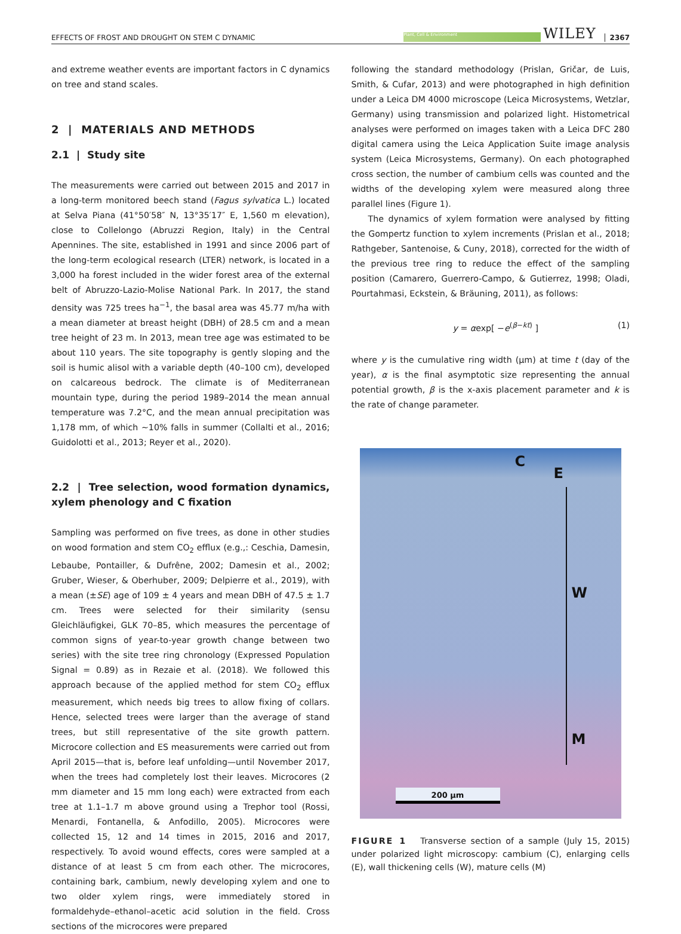EFFECTS OF FROST AND DROUGHT ON STEM C DYNAMIC Plant, Cell & Environment WILEY 2367
and extreme weather events are important factors in C dynamics on tree and stand scales.
2 | MATERIALS AND METHODS
2.1 | Study site
The measurements were carried out between 2015 and 2017 in a long-term monitored beech stand (Fagus sylvatica L.) located at Selva Piana (41°50′58″ N, 13°35′17″ E, 1,560 m elevation), close to Collelongo (Abruzzi Region, Italy) in the Central Apennines. The site, established in 1991 and since 2006 part of the long-term ecological research (LTER) network, is located in a 3,000 ha forest included in the wider forest area of the external belt of Abruzzo-Lazio-Molise National Park. In 2017, the stand density was 725 trees ha<sup>−1</sup>, the basal area was 45.77 m/ha with a mean diameter at breast height (DBH) of 28.5 cm and a mean tree height of 23 m. In 2013, mean tree age was estimated to be about 110 years. The site topography is gently sloping and the soil is humic alisol with a variable depth (40–100 cm), developed on calcareous bedrock. The climate is of Mediterranean mountain type, during the period 1989–2014 the mean annual temperature was 7.2°C, and the mean annual precipitation was 1,178 mm, of which ∼10% falls in summer (Collalti et al., 2016; Guidolotti et al., 2013; Reyer et al., 2020).
2.2 | Tree selection, wood formation dynamics, xylem phenology and C fixation
Sampling was performed on five trees, as done in other studies on wood formation and stem CO<sub>2</sub> efflux (e.g.,: Ceschia, Damesin, Lebaube, Pontailler, & Dufrêne, 2002; Damesin et al., 2002; Gruber, Wieser, & Oberhuber, 2009; Delpierre et al., 2019), with a mean (±SE) age of 109 ± 4 years and mean DBH of 47.5 ± 1.7 cm. Trees were selected for their similarity (sensu Gleichläufigkei, GLK 70–85, which measures the percentage of common signs of year-to-year growth change between two series) with the site tree ring chronology (Expressed Population Signal = 0.89) as in Rezaie et al. (2018). We followed this approach because of the applied method for stem CO<sub>2</sub> efflux measurement, which needs big trees to allow fixing of collars. Hence, selected trees were larger than the average of stand trees, but still representative of the site growth pattern. Microcore collection and ES measurements were carried out from April 2015—that is, before leaf unfolding—until November 2017, when the trees had completely lost their leaves. Microcores (2 mm diameter and 15 mm long each) were extracted from each tree at 1.1–1.7 m above ground using a Trephor tool (Rossi, Menardi, Fontanella, & Anfodillo, 2005). Microcores were collected 15, 12 and 14 times in 2015, 2016 and 2017, respectively. To avoid wound effects, cores were sampled at a distance of at least 5 cm from each other. The microcores, containing bark, cambium, newly developing xylem and one to two older xylem rings, were immediately stored in formaldehyde–ethanol–acetic acid solution in the field. Cross sections of the microcores were prepared
following the standard methodology (Prislan, Gričar, de Luis, Smith, & Cufar, 2013) and were photographed in high definition under a Leica DM 4000 microscope (Leica Microsystems, Wetzlar, Germany) using transmission and polarized light. Histometrical analyses were performed on images taken with a Leica DFC 280 digital camera using the Leica Application Suite image analysis system (Leica Microsystems, Germany). On each photographed cross section, the number of cambium cells was counted and the widths of the developing xylem were measured along three parallel lines (Figure 1).
The dynamics of xylem formation were analysed by fitting the Gompertz function to xylem increments (Prislan et al., 2018; Rathgeber, Santenoise, & Cuny, 2018), corrected for the width of the previous tree ring to reduce the effect of the sampling position (Camarero, Guerrero-Campo, & Gutierrez, 1998; Oladi, Pourtahmasi, Eckstein, & Bräuning, 2011), as follows:
y = αexp[ −e<sup>(β−kt)</sup> ] (1)
where y is the cumulative ring width (μm) at time t (day of the year), α is the final asymptotic size representing the annual potential growth, β is the x-axis placement parameter and k is the rate of change parameter.
C
E
W
M
200 μm
FIGURE 1 Transverse section of a sample (July 15, 2015) under polarized light microscopy: cambium (C), enlarging cells (E), wall thickening cells (W), mature cells (M)